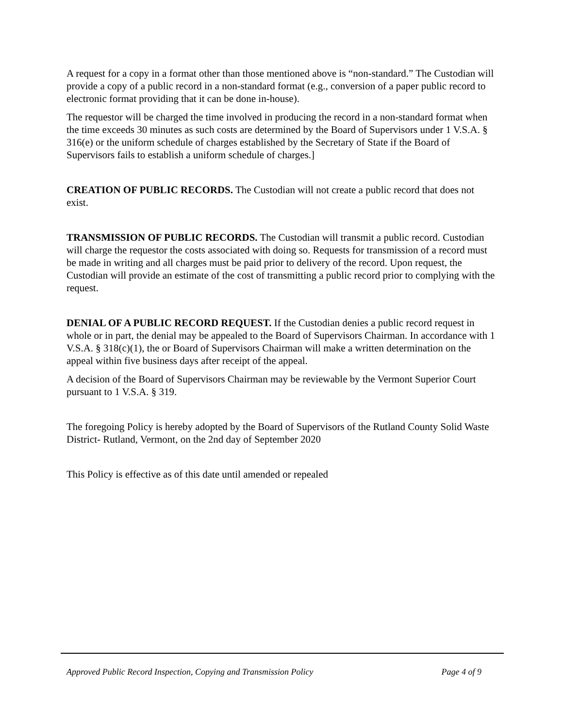A request for a copy in a format other than those mentioned above is “non-standard.” The Custodian will provide a copy of a public record in a non-standard format (e.g., conversion of a paper public record to electronic format providing that it can be done in-house).
The requestor will be charged the time involved in producing the record in a non-standard format when the time exceeds 30 minutes as such costs are determined by the Board of Supervisors under 1 V.S.A. § 316(e) or the uniform schedule of charges established by the Secretary of State if the Board of Supervisors fails to establish a uniform schedule of charges.]
CREATION OF PUBLIC RECORDS. The Custodian will not create a public record that does not exist.
TRANSMISSION OF PUBLIC RECORDS. The Custodian will transmit a public record. Custodian will charge the requestor the costs associated with doing so. Requests for transmission of a record must be made in writing and all charges must be paid prior to delivery of the record. Upon request, the Custodian will provide an estimate of the cost of transmitting a public record prior to complying with the request.
DENIAL OF A PUBLIC RECORD REQUEST. If the Custodian denies a public record request in whole or in part, the denial may be appealed to the Board of Supervisors Chairman. In accordance with 1 V.S.A. § 318(c)(1), the or Board of Supervisors Chairman will make a written determination on the appeal within five business days after receipt of the appeal.
A decision of the Board of Supervisors Chairman may be reviewable by the Vermont Superior Court pursuant to 1 V.S.A. § 319.
The foregoing Policy is hereby adopted by the Board of Supervisors of the Rutland County Solid Waste District- Rutland, Vermont, on the 2nd day of September 2020
This Policy is effective as of this date until amended or repealed
Approved Public Record Inspection, Copying and Transmission Policy Page 4 of 9